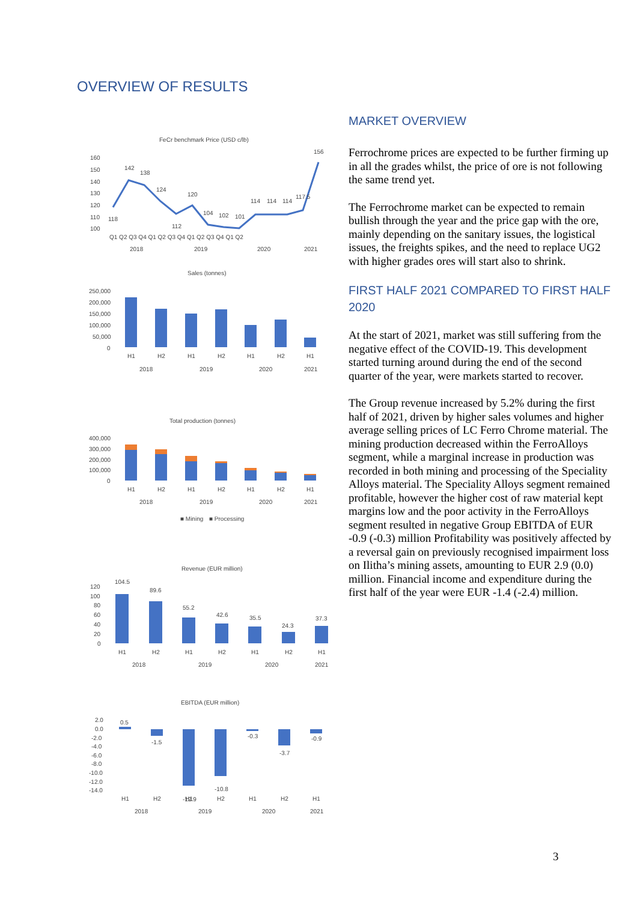OVERVIEW OF RESULTS
FeCr benchmark Price (USD c/lb)
160
150
140
130
120
110
100
118
142
138
124
112
120
104
102
101
114
114
114
117.5
156
Q1 Q2 Q3 Q4 Q1 Q2 Q3 Q4 Q1 Q2 Q3 Q4 Q1 Q2
2018
2019
2020
2021
Sales (tonnes)
250,000
200,000
150,000
100,000
50,000
0
H1
H2
H1
H2
H1
H2
H1
2018
2019
2020
2021
Total production (tonnes)
400,000
300,000
200,000
100,000
0
H1
H2
H1
H2
H1
H2
H1
2018
2019
2020
2021
■ Mining
■ Processing
Revenue (EUR million)
120
100
80
60
40
20
0
104.5
89.6
55.2
42.6
35.5
24.3
37.3
H1
H2
H1
H2
H1
H2
H1
2018
2019
2020
2021
EBITDA (EUR million)
2.0
0.0
-2.0
-4.0
-6.0
-8.0
-10.0
-12.0
-14.0
0.5
-1.5
-12.9
-10.8
-0.3
-3.7
-0.9
H1
H2
H1
H2
H1
H2
H1
2018
2019
2020
2021
MARKET OVERVIEW
Ferrochrome prices are expected to be further firming up in all the grades whilst, the price of ore is not following the same trend yet.
The Ferrochrome market can be expected to remain bullish through the year and the price gap with the ore, mainly depending on the sanitary issues, the logistical issues, the freights spikes, and the need to replace UG2 with higher grades ores will start also to shrink.
FIRST HALF 2021 COMPARED TO FIRST HALF 2020
At the start of 2021, market was still suffering from the negative effect of the COVID-19. This development started turning around during the end of the second quarter of the year, were markets started to recover.
The Group revenue increased by 5.2% during the first half of 2021, driven by higher sales volumes and higher average selling prices of LC Ferro Chrome material. The mining production decreased within the FerroAlloys segment, while a marginal increase in production was recorded in both mining and processing of the Speciality Alloys material. The Speciality Alloys segment remained profitable, however the higher cost of raw material kept margins low and the poor activity in the FerroAlloys segment resulted in negative Group EBITDA of EUR -0.9 (-0.3) million Profitability was positively affected by a reversal gain on previously recognised impairment loss on Ilitha’s mining assets, amounting to EUR 2.9 (0.0) million. Financial income and expenditure during the first half of the year were EUR -1.4 (-2.4) million.
3